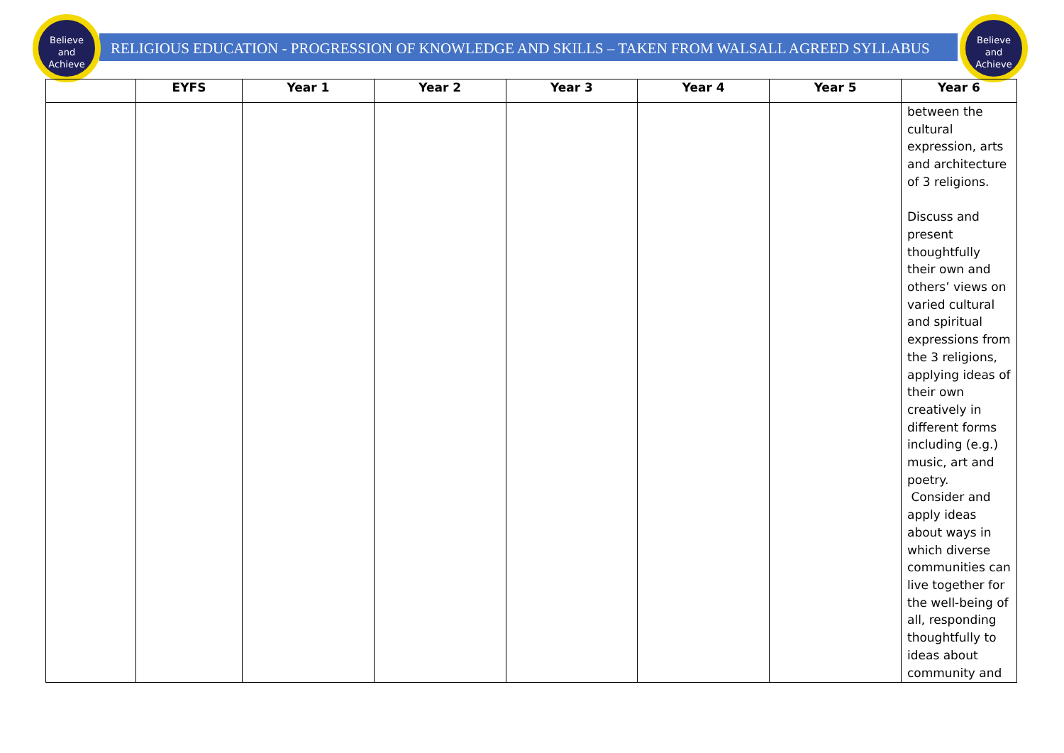Believe
and
Achieve
Believe
and
Achieve
RELIGIOUS EDUCATION - PROGRESSION OF KNOWLEDGE AND SKILLS – TAKEN FROM WALSALL AGREED SYLLABUS
| | EYFS | Year 1 | Year 2 | Year 3 | Year 4 | Year 5 | Year 6 |
| --- | --- | --- | --- | --- | --- | --- | --- |
| | | | | | | | between the cultural expression, arts and architecture of 3 religions. Discuss and present thoughtfully their own and others’ views on varied cultural and spiritual expressions from the 3 religions, applying ideas of their own creatively in different forms including (e.g.) music, art and poetry. Consider and apply ideas about ways in which diverse communities can live together for the well-being of all, responding thoughtfully to ideas about community and |